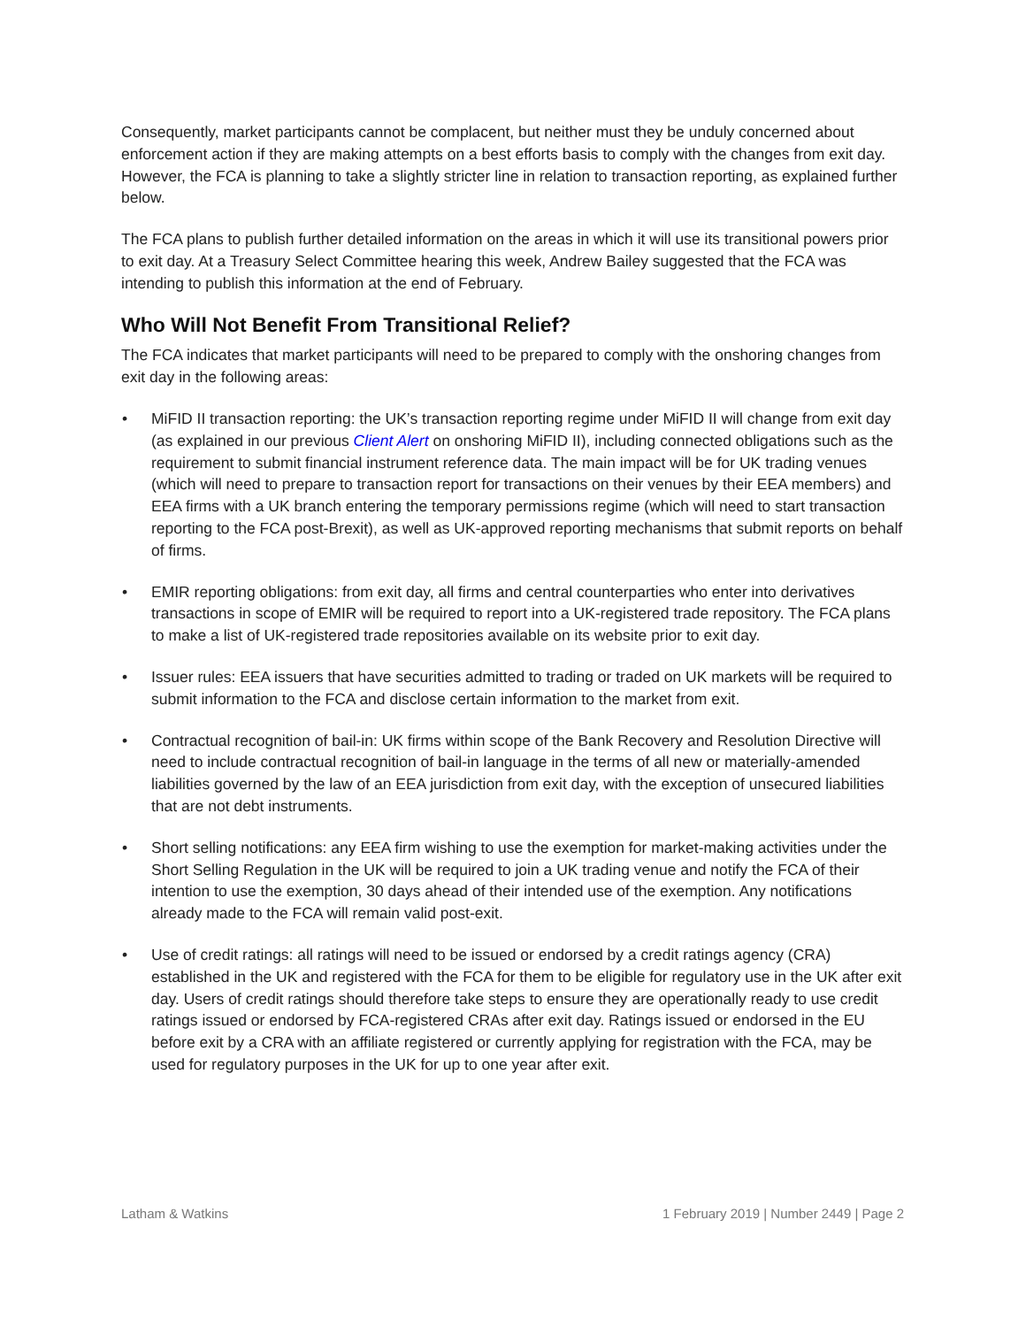Consequently, market participants cannot be complacent, but neither must they be unduly concerned about enforcement action if they are making attempts on a best efforts basis to comply with the changes from exit day. However, the FCA is planning to take a slightly stricter line in relation to transaction reporting, as explained further below.
The FCA plans to publish further detailed information on the areas in which it will use its transitional powers prior to exit day. At a Treasury Select Committee hearing this week, Andrew Bailey suggested that the FCA was intending to publish this information at the end of February.
Who Will Not Benefit From Transitional Relief?
The FCA indicates that market participants will need to be prepared to comply with the onshoring changes from exit day in the following areas:
• MiFID II transaction reporting: the UK’s transaction reporting regime under MiFID II will change from exit day (as explained in our previous Client Alert on onshoring MiFID II), including connected obligations such as the requirement to submit financial instrument reference data. The main impact will be for UK trading venues (which will need to prepare to transaction report for transactions on their venues by their EEA members) and EEA firms with a UK branch entering the temporary permissions regime (which will need to start transaction reporting to the FCA post-Brexit), as well as UK-approved reporting mechanisms that submit reports on behalf of firms.
• EMIR reporting obligations: from exit day, all firms and central counterparties who enter into derivatives transactions in scope of EMIR will be required to report into a UK-registered trade repository. The FCA plans to make a list of UK-registered trade repositories available on its website prior to exit day.
• Issuer rules: EEA issuers that have securities admitted to trading or traded on UK markets will be required to submit information to the FCA and disclose certain information to the market from exit.
• Contractual recognition of bail-in: UK firms within scope of the Bank Recovery and Resolution Directive will need to include contractual recognition of bail-in language in the terms of all new or materially-amended liabilities governed by the law of an EEA jurisdiction from exit day, with the exception of unsecured liabilities that are not debt instruments.
• Short selling notifications: any EEA firm wishing to use the exemption for market-making activities under the Short Selling Regulation in the UK will be required to join a UK trading venue and notify the FCA of their intention to use the exemption, 30 days ahead of their intended use of the exemption. Any notifications already made to the FCA will remain valid post-exit.
• Use of credit ratings: all ratings will need to be issued or endorsed by a credit ratings agency (CRA) established in the UK and registered with the FCA for them to be eligible for regulatory use in the UK after exit day. Users of credit ratings should therefore take steps to ensure they are operationally ready to use credit ratings issued or endorsed by FCA-registered CRAs after exit day. Ratings issued or endorsed in the EU before exit by a CRA with an affiliate registered or currently applying for registration with the FCA, may be used for regulatory purposes in the UK for up to one year after exit.
Latham & Watkins 1 February 2019 | Number 2449 | Page 2